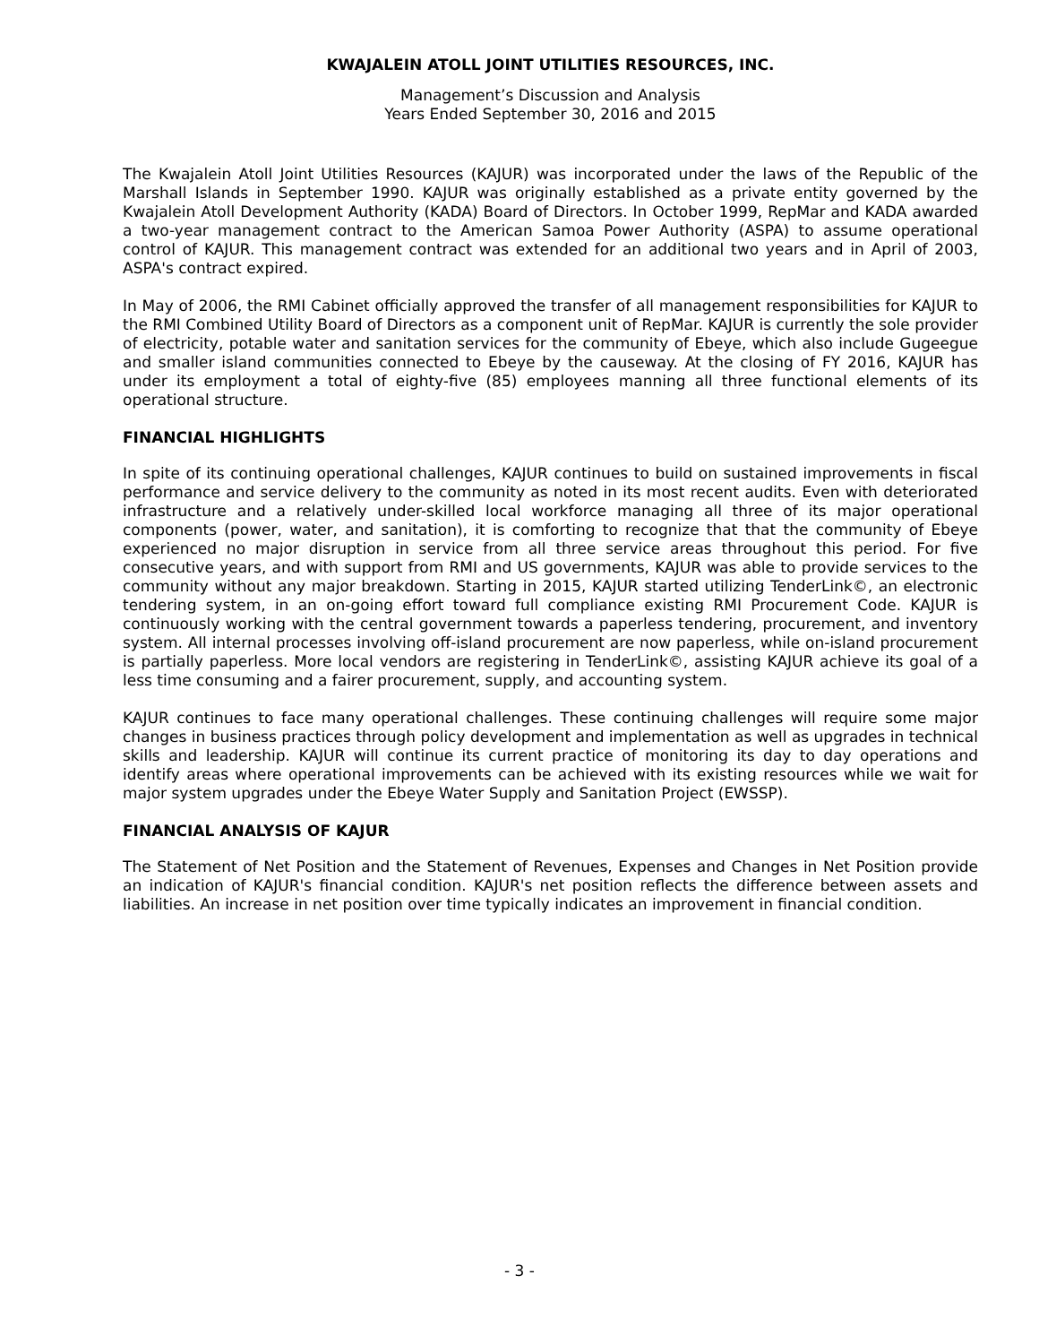KWAJALEIN ATOLL JOINT UTILITIES RESOURCES, INC.
Management’s Discussion and Analysis
Years Ended September 30, 2016 and 2015
The Kwajalein Atoll Joint Utilities Resources (KAJUR) was incorporated under the laws of the Republic of the Marshall Islands in September 1990. KAJUR was originally established as a private entity governed by the Kwajalein Atoll Development Authority (KADA) Board of Directors. In October 1999, RepMar and KADA awarded a two-year management contract to the American Samoa Power Authority (ASPA) to assume operational control of KAJUR. This management contract was extended for an additional two years and in April of 2003, ASPA's contract expired.
In May of 2006, the RMI Cabinet officially approved the transfer of all management responsibilities for KAJUR to the RMI Combined Utility Board of Directors as a component unit of RepMar. KAJUR is currently the sole provider of electricity, potable water and sanitation services for the community of Ebeye, which also include Gugeegue and smaller island communities connected to Ebeye by the causeway. At the closing of FY 2016, KAJUR has under its employment a total of eighty-five (85) employees manning all three functional elements of its operational structure.
FINANCIAL HIGHLIGHTS
In spite of its continuing operational challenges, KAJUR continues to build on sustained improvements in fiscal performance and service delivery to the community as noted in its most recent audits. Even with deteriorated infrastructure and a relatively under-skilled local workforce managing all three of its major operational components (power, water, and sanitation), it is comforting to recognize that that the community of Ebeye experienced no major disruption in service from all three service areas throughout this period. For five consecutive years, and with support from RMI and US governments, KAJUR was able to provide services to the community without any major breakdown. Starting in 2015, KAJUR started utilizing TenderLink©, an electronic tendering system, in an on-going effort toward full compliance existing RMI Procurement Code. KAJUR is continuously working with the central government towards a paperless tendering, procurement, and inventory system. All internal processes involving off-island procurement are now paperless, while on-island procurement is partially paperless. More local vendors are registering in TenderLink©, assisting KAJUR achieve its goal of a less time consuming and a fairer procurement, supply, and accounting system.
KAJUR continues to face many operational challenges. These continuing challenges will require some major changes in business practices through policy development and implementation as well as upgrades in technical skills and leadership. KAJUR will continue its current practice of monitoring its day to day operations and identify areas where operational improvements can be achieved with its existing resources while we wait for major system upgrades under the Ebeye Water Supply and Sanitation Project (EWSSP).
FINANCIAL ANALYSIS OF KAJUR
The Statement of Net Position and the Statement of Revenues, Expenses and Changes in Net Position provide an indication of KAJUR's financial condition. KAJUR's net position reflects the difference between assets and liabilities. An increase in net position over time typically indicates an improvement in financial condition.
- 3 -